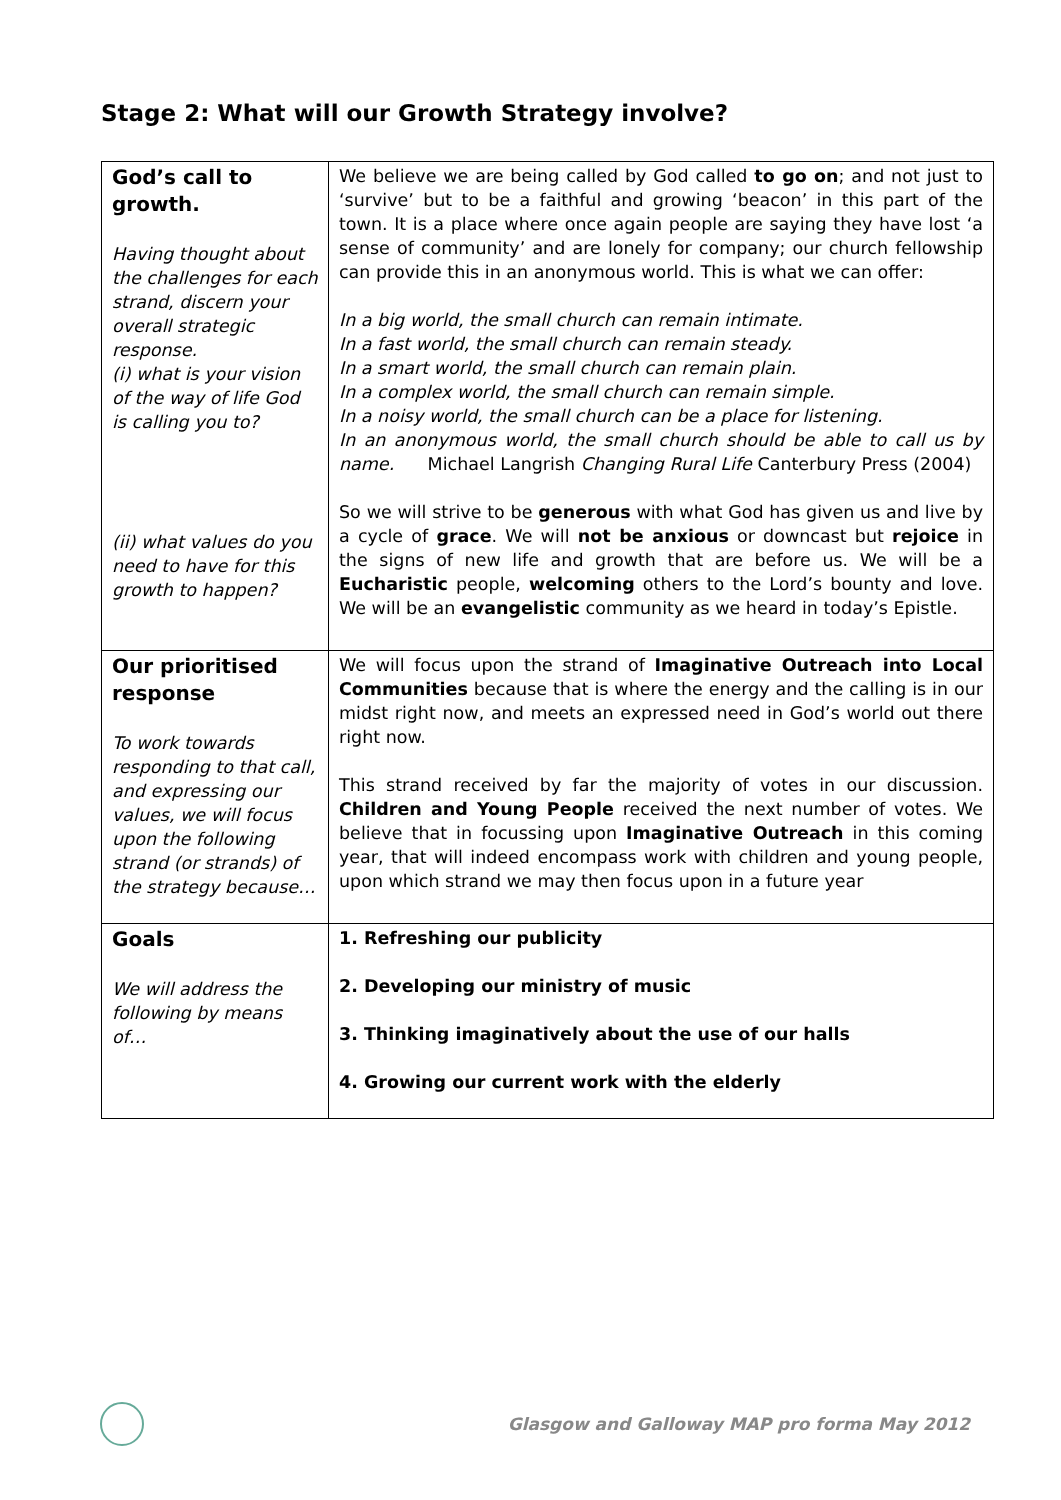Stage 2: What will our Growth Strategy involve?
| God’s call to growth. Having thought about the challenges for each strand, discern your overall strategic response. (i) what is your vision of the way of life God is calling you to? (ii) what values do you need to have for this growth to happen? | We believe we are being called by God called to go on ; and not just to ‘survive’ but to be a faithful and growing ‘beacon’ in this part of the town. It is a place where once again people are saying they have lost ‘a sense of community’ and are lonely for company; our church fellowship can provide this in an anonymous world. This is what we can offer: In a big world, the small church can remain intimate. In a fast world, the small church can remain steady. In a smart world, the small church can remain plain. In a complex world, the small church can remain simple. In a noisy world, the small church can be a place for listening. In an anonymous world, the small church should be able to call us by name. Michael Langrish Changing Rural Life Canterbury Press (2004) So we will strive to be generous with what God has given us and live by a cycle of grace . We will not be anxious or downcast but rejoice in the signs of new life and growth that are before us. We will be a Eucharistic people, welcoming others to the Lord’s bounty and love. We will be an evangelistic community as we heard in today’s Epistle. |
| Our prioritised response To work towards responding to that call, and expressing our values, we will focus upon the following strand (or strands) of the strategy because… | We will focus upon the strand of Imaginative Outreach into Local Communities because that is where the energy and the calling is in our midst right now, and meets an expressed need in God’s world out there right now. This strand received by far the majority of votes in our discussion. Children and Young People received the next number of votes. We believe that in focussing upon Imaginative Outreach in this coming year, that will indeed encompass work with children and young people, upon which strand we may then focus upon in a future year |
| Goals We will address the following by means of… | 1. Refreshing our publicity 2. Developing our ministry of music 3. Thinking imaginatively about the use of our halls 4. Growing our current work with the elderly |
Glasgow and Galloway MAP pro forma May 2012